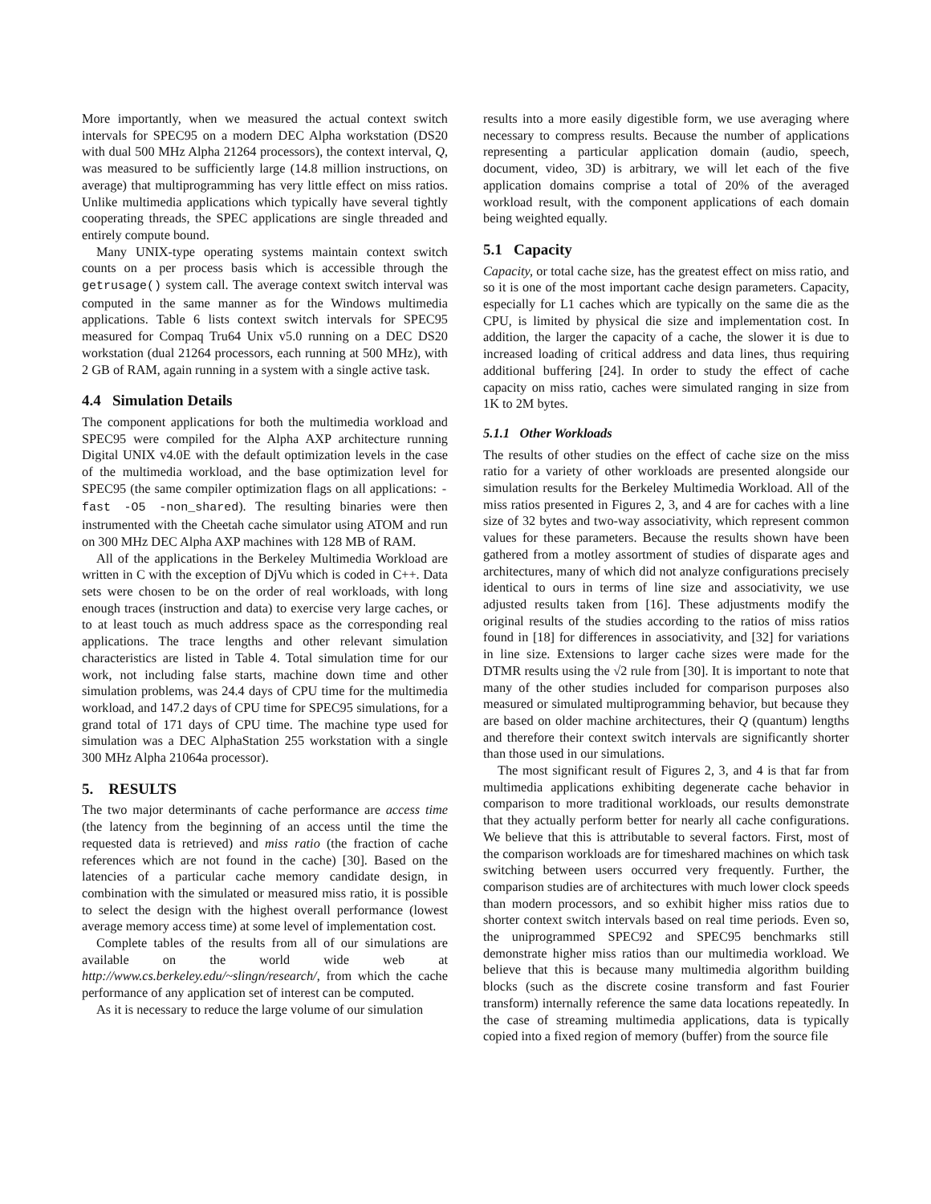More importantly, when we measured the actual context switch intervals for SPEC95 on a modern DEC Alpha workstation (DS20 with dual 500 MHz Alpha 21264 processors), the context interval, Q, was measured to be sufficiently large (14.8 million instructions, on average) that multiprogramming has very little effect on miss ratios. Unlike multimedia applications which typically have several tightly cooperating threads, the SPEC applications are single threaded and entirely compute bound.
Many UNIX-type operating systems maintain context switch counts on a per process basis which is accessible through the getrusage() system call. The average context switch interval was computed in the same manner as for the Windows multimedia applications. Table 6 lists context switch intervals for SPEC95 measured for Compaq Tru64 Unix v5.0 running on a DEC DS20 workstation (dual 21264 processors, each running at 500 MHz), with 2 GB of RAM, again running in a system with a single active task.
4.4 Simulation Details
The component applications for both the multimedia workload and SPEC95 were compiled for the Alpha AXP architecture running Digital UNIX v4.0E with the default optimization levels in the case of the multimedia workload, and the base optimization level for SPEC95 (the same compiler optimization flags on all applications: -fast -O5 -non_shared). The resulting binaries were then instrumented with the Cheetah cache simulator using ATOM and run on 300 MHz DEC Alpha AXP machines with 128 MB of RAM.
All of the applications in the Berkeley Multimedia Workload are written in C with the exception of DjVu which is coded in C++. Data sets were chosen to be on the order of real workloads, with long enough traces (instruction and data) to exercise very large caches, or to at least touch as much address space as the corresponding real applications. The trace lengths and other relevant simulation characteristics are listed in Table 4. Total simulation time for our work, not including false starts, machine down time and other simulation problems, was 24.4 days of CPU time for the multimedia workload, and 147.2 days of CPU time for SPEC95 simulations, for a grand total of 171 days of CPU time. The machine type used for simulation was a DEC AlphaStation 255 workstation with a single 300 MHz Alpha 21064a processor).
5. RESULTS
The two major determinants of cache performance are access time (the latency from the beginning of an access until the time the requested data is retrieved) and miss ratio (the fraction of cache references which are not found in the cache) [30]. Based on the latencies of a particular cache memory candidate design, in combination with the simulated or measured miss ratio, it is possible to select the design with the highest overall performance (lowest average memory access time) at some level of implementation cost.
Complete tables of the results from all of our simulations are available on the world wide web at http://www.cs.berkeley.edu/~slingn/research/, from which the cache performance of any application set of interest can be computed.
As it is necessary to reduce the large volume of our simulation
results into a more easily digestible form, we use averaging where necessary to compress results. Because the number of applications representing a particular application domain (audio, speech, document, video, 3D) is arbitrary, we will let each of the five application domains comprise a total of 20% of the averaged workload result, with the component applications of each domain being weighted equally.
5.1 Capacity
Capacity, or total cache size, has the greatest effect on miss ratio, and so it is one of the most important cache design parameters. Capacity, especially for L1 caches which are typically on the same die as the CPU, is limited by physical die size and implementation cost. In addition, the larger the capacity of a cache, the slower it is due to increased loading of critical address and data lines, thus requiring additional buffering [24]. In order to study the effect of cache capacity on miss ratio, caches were simulated ranging in size from 1K to 2M bytes.
5.1.1 Other Workloads
The results of other studies on the effect of cache size on the miss ratio for a variety of other workloads are presented alongside our simulation results for the Berkeley Multimedia Workload. All of the miss ratios presented in Figures 2, 3, and 4 are for caches with a line size of 32 bytes and two-way associativity, which represent common values for these parameters. Because the results shown have been gathered from a motley assortment of studies of disparate ages and architectures, many of which did not analyze configurations precisely identical to ours in terms of line size and associativity, we use adjusted results taken from [16]. These adjustments modify the original results of the studies according to the ratios of miss ratios found in [18] for differences in associativity, and [32] for variations in line size. Extensions to larger cache sizes were made for the DTMR results using the √2 rule from [30]. It is important to note that many of the other studies included for comparison purposes also measured or simulated multiprogramming behavior, but because they are based on older machine architectures, their Q (quantum) lengths and therefore their context switch intervals are significantly shorter than those used in our simulations.
The most significant result of Figures 2, 3, and 4 is that far from multimedia applications exhibiting degenerate cache behavior in comparison to more traditional workloads, our results demonstrate that they actually perform better for nearly all cache configurations. We believe that this is attributable to several factors. First, most of the comparison workloads are for timeshared machines on which task switching between users occurred very frequently. Further, the comparison studies are of architectures with much lower clock speeds than modern processors, and so exhibit higher miss ratios due to shorter context switch intervals based on real time periods. Even so, the uniprogrammed SPEC92 and SPEC95 benchmarks still demonstrate higher miss ratios than our multimedia workload. We believe that this is because many multimedia algorithm building blocks (such as the discrete cosine transform and fast Fourier transform) internally reference the same data locations repeatedly. In the case of streaming multimedia applications, data is typically copied into a fixed region of memory (buffer) from the source file